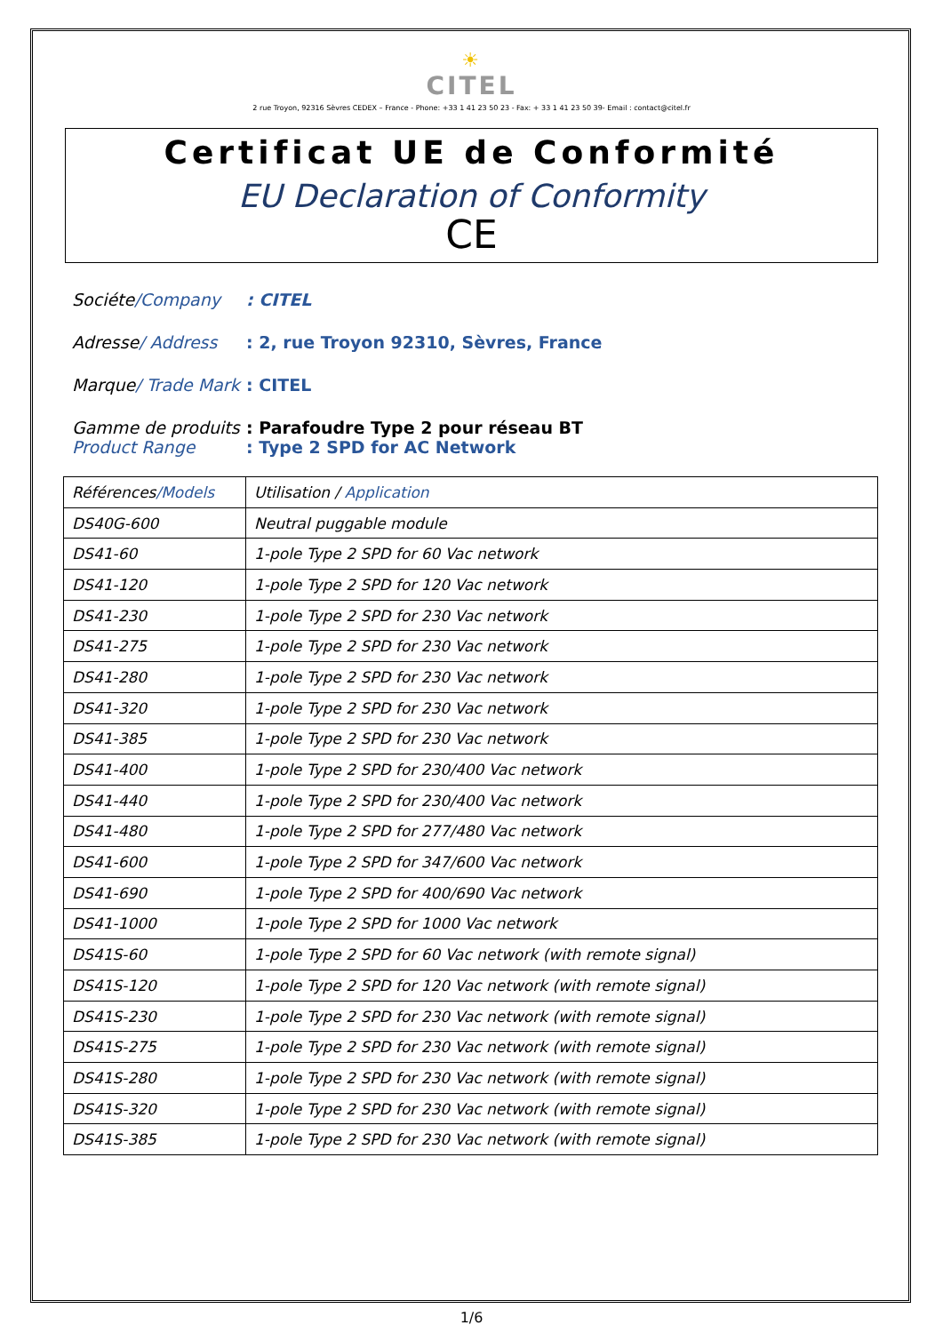☀
CITEL
2 rue Troyon, 92316 Sèvres CEDEX – France - Phone: +33 1 41 23 50 23 - Fax: + 33 1 41 23 50 39- Email : contact@citel.fr
Certificat UE de Conformité
EU Declaration of Conformity
CE
Sociéte/Company : CITEL
Adresse/ Address : 2, rue Troyon 92310, Sèvres, France
Marque/ Trade Mark
: CITEL
Gamme de produits
Product Range
: Parafoudre Type 2 pour réseau BT
: Type 2 SPD for AC Network
| Références /Models | Utilisation / Application |
| --- | --- |
| DS40G-600 | Neutral puggable module |
| DS41-60 | 1-pole Type 2 SPD for 60 Vac network |
| DS41-120 | 1-pole Type 2 SPD for 120 Vac network |
| DS41-230 | 1-pole Type 2 SPD for 230 Vac network |
| DS41-275 | 1-pole Type 2 SPD for 230 Vac network |
| DS41-280 | 1-pole Type 2 SPD for 230 Vac network |
| DS41-320 | 1-pole Type 2 SPD for 230 Vac network |
| DS41-385 | 1-pole Type 2 SPD for 230 Vac network |
| DS41-400 | 1-pole Type 2 SPD for 230/400 Vac network |
| DS41-440 | 1-pole Type 2 SPD for 230/400 Vac network |
| DS41-480 | 1-pole Type 2 SPD for 277/480 Vac network |
| DS41-600 | 1-pole Type 2 SPD for 347/600 Vac network |
| DS41-690 | 1-pole Type 2 SPD for 400/690 Vac network |
| DS41-1000 | 1-pole Type 2 SPD for 1000 Vac network |
| DS41S-60 | 1-pole Type 2 SPD for 60 Vac network (with remote signal) |
| DS41S-120 | 1-pole Type 2 SPD for 120 Vac network (with remote signal) |
| DS41S-230 | 1-pole Type 2 SPD for 230 Vac network (with remote signal) |
| DS41S-275 | 1-pole Type 2 SPD for 230 Vac network (with remote signal) |
| DS41S-280 | 1-pole Type 2 SPD for 230 Vac network (with remote signal) |
| DS41S-320 | 1-pole Type 2 SPD for 230 Vac network (with remote signal) |
| DS41S-385 | 1-pole Type 2 SPD for 230 Vac network (with remote signal) |
1/6